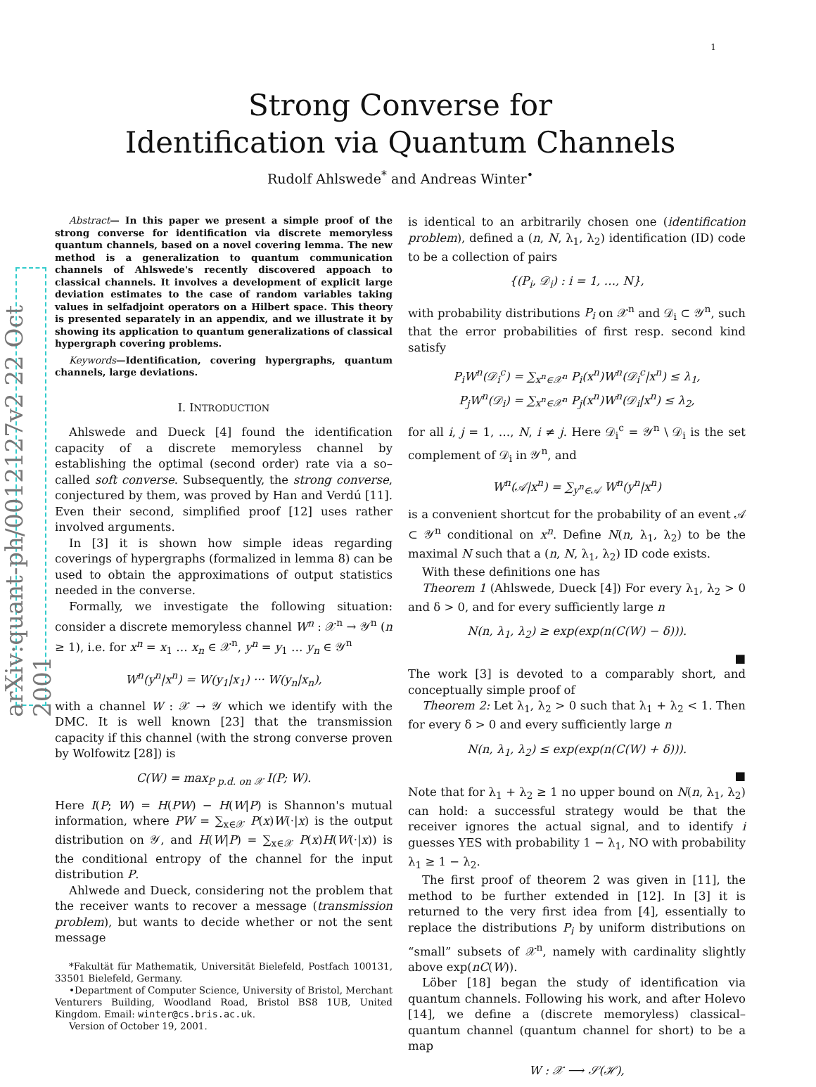arXiv:quant-ph/0012127v2 22 Oct 2001
1
Strong Converse for
Identification via Quantum Channels
Rudolf Ahlswede<sup>*</sup> and Andreas Winter<sup>•</sup>
Abstract— In this paper we present a simple proof of the strong converse for identification via discrete memoryless quantum channels, based on a novel covering lemma. The new method is a generalization to quantum communication channels of Ahlswede's recently discovered appoach to classical channels. It involves a development of explicit large deviation estimates to the case of random variables taking values in selfadjoint operators on a Hilbert space. This theory is presented separately in an appendix, and we illustrate it by showing its application to quantum generalizations of classical hypergraph covering problems.
Keywords—Identification, covering hypergraphs, quantum channels, large deviations.
I. INTRODUCTION
Ahlswede and Dueck [4] found the identification capacity of a discrete memoryless channel by establishing the optimal (second order) rate via a so–called soft converse. Subsequently, the strong converse, conjectured by them, was proved by Han and Verdú [11]. Even their second, simplified proof [12] uses rather involved arguments.
In [3] it is shown how simple ideas regarding coverings of hypergraphs (formalized in lemma 8) can be used to obtain the approximations of output statistics needed in the converse.
Formally, we investigate the following situation: consider a discrete memoryless channel W<sup>n</sup> : 𝒳<sup>n</sup> → 𝒴<sup>n</sup> (n ≥ 1), i.e. for x<sup>n</sup> = x<sub>1</sub> … x<sub>n</sub> ∈ 𝒳<sup>n</sup>, y<sup>n</sup> = y<sub>1</sub> … y<sub>n</sub> ∈ 𝒴<sup>n</sup>
W<sup>n</sup>(y<sup>n</sup>|x<sup>n</sup>) = W(y<sub>1</sub>|x<sub>1</sub>) ··· W(y<sub>n</sub>|x<sub>n</sub>),
with a channel W : 𝒳 → 𝒴 which we identify with the DMC. It is well known [23] that the transmission capacity if this channel (with the strong converse proven by Wolfowitz [28]) is
C(W) = max<sub>P p.d. on 𝒳</sub> I(P; W).
Here I(P; W) = H(PW) − H(W|P) is Shannon's mutual information, where PW = ∑<sub>x∈𝒳</sub> P(x)W(·|x) is the output distribution on 𝒴, and H(W|P) = ∑<sub>x∈𝒳</sub> P(x)H(W(·|x)) is the conditional entropy of the channel for the input distribution P.
Ahlwede and Dueck, considering not the problem that the receiver wants to recover a message (transmission problem), but wants to decide whether or not the sent message
*Fakultät für Mathematik, Universität Bielefeld, Postfach 100131, 33501 Bielefeld, Germany.
•Department of Computer Science, University of Bristol, Merchant Venturers Building, Woodland Road, Bristol BS8 1UB, United Kingdom. Email: winter@cs.bris.ac.uk.
Version of October 19, 2001.
is identical to an arbitrarily chosen one (identification problem), defined a (n, N, λ<sub>1</sub>, λ<sub>2</sub>) identification (ID) code to be a collection of pairs
{(P<sub>i</sub>, 𝒟<sub>i</sub>) : i = 1, …, N},
with probability distributions P<sub>i</sub> on 𝒳<sup>n</sup> and 𝒟<sub>i</sub> ⊂ 𝒴<sup>n</sup>, such that the error probabilities of first resp. second kind satisfy
P<sub>i</sub>W<sup>n</sup>(𝒟<sub>i</sub><sup>c</sup>) = ∑<sub>x<sup>n</sup>∈𝒳<sup>n</sup></sub> P<sub>i</sub>(x<sup>n</sup>)W<sup>n</sup>(𝒟<sub>i</sub><sup>c</sup>|x<sup>n</sup>) ≤ λ<sub>1</sub>,
P<sub>j</sub>W<sup>n</sup>(𝒟<sub>i</sub>) = ∑<sub>x<sup>n</sup>∈𝒳<sup>n</sup></sub> P<sub>j</sub>(x<sup>n</sup>)W<sup>n</sup>(𝒟<sub>i</sub>|x<sup>n</sup>) ≤ λ<sub>2</sub>,
for all i, j = 1, …, N, i ≠ j. Here 𝒟<sub>i</sub><sup>c</sup> = 𝒴<sup>n</sup> \ 𝒟<sub>i</sub> is the set complement of 𝒟<sub>i</sub> in 𝒴<sup>n</sup>, and
W<sup>n</sup>(𝒜|x<sup>n</sup>) = ∑<sub>y<sup>n</sup>∈𝒜</sub> W<sup>n</sup>(y<sup>n</sup>|x<sup>n</sup>)
is a convenient shortcut for the probability of an event 𝒜 ⊂ 𝒴<sup>n</sup> conditional on x<sup>n</sup>. Define N(n, λ<sub>1</sub>, λ<sub>2</sub>) to be the maximal N such that a (n, N, λ<sub>1</sub>, λ<sub>2</sub>) ID code exists.
With these definitions one has
Theorem 1 (Ahlswede, Dueck [4]) For every λ<sub>1</sub>, λ<sub>2</sub> > 0 and δ > 0, and for every sufficiently large n
N(n, λ<sub>1</sub>, λ<sub>2</sub>) ≥ exp(exp(n(C(W) − δ))).
■
The work [3] is devoted to a comparably short, and conceptually simple proof of
Theorem 2: Let λ<sub>1</sub>, λ<sub>2</sub> > 0 such that λ<sub>1</sub> + λ<sub>2</sub> < 1. Then for every δ > 0 and every sufficiently large n
N(n, λ<sub>1</sub>, λ<sub>2</sub>) ≤ exp(exp(n(C(W) + δ))).
■
Note that for λ<sub>1</sub> + λ<sub>2</sub> ≥ 1 no upper bound on N(n, λ<sub>1</sub>, λ<sub>2</sub>) can hold: a successful strategy would be that the receiver ignores the actual signal, and to identify i guesses YES with probability 1 − λ<sub>1</sub>, NO with probability λ<sub>1</sub> ≥ 1 − λ<sub>2</sub>.
The first proof of theorem 2 was given in [11], the method to be further extended in [12]. In [3] it is returned to the very first idea from [4], essentially to replace the distributions P<sub>i</sub> by uniform distributions on “small” subsets of 𝒳<sup>n</sup>, namely with cardinality slightly above exp(nC(W)).
Löber [18] began the study of identification via quantum channels. Following his work, and after Holevo [14], we define a (discrete memoryless) classical–quantum channel (quantum channel for short) to be a map
W : 𝒳 ⟶ 𝒮(ℋ),